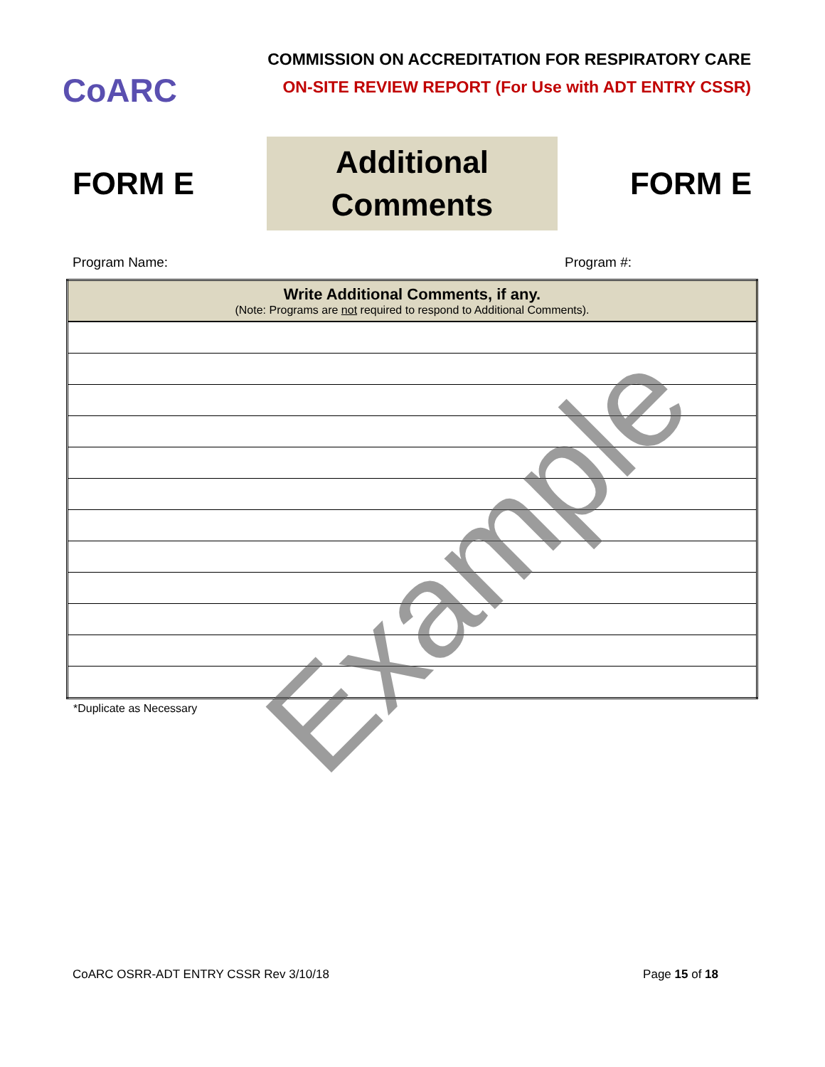CoARC
COMMISSION ON ACCREDITATION FOR RESPIRATORY CARE
ON-SITE REVIEW REPORT (For Use with ADT ENTRY CSSR)
FORM E
Additional
Comments
FORM E
Program Name: Program #:
| Write Additional Comments, if any. (Note: Programs are not required to respond to Additional Comments). |
| --- |
*Duplicate as Necessary
Example
CoARC OSRR-ADT ENTRY CSSR Rev 3/10/18 Page 15 of 18